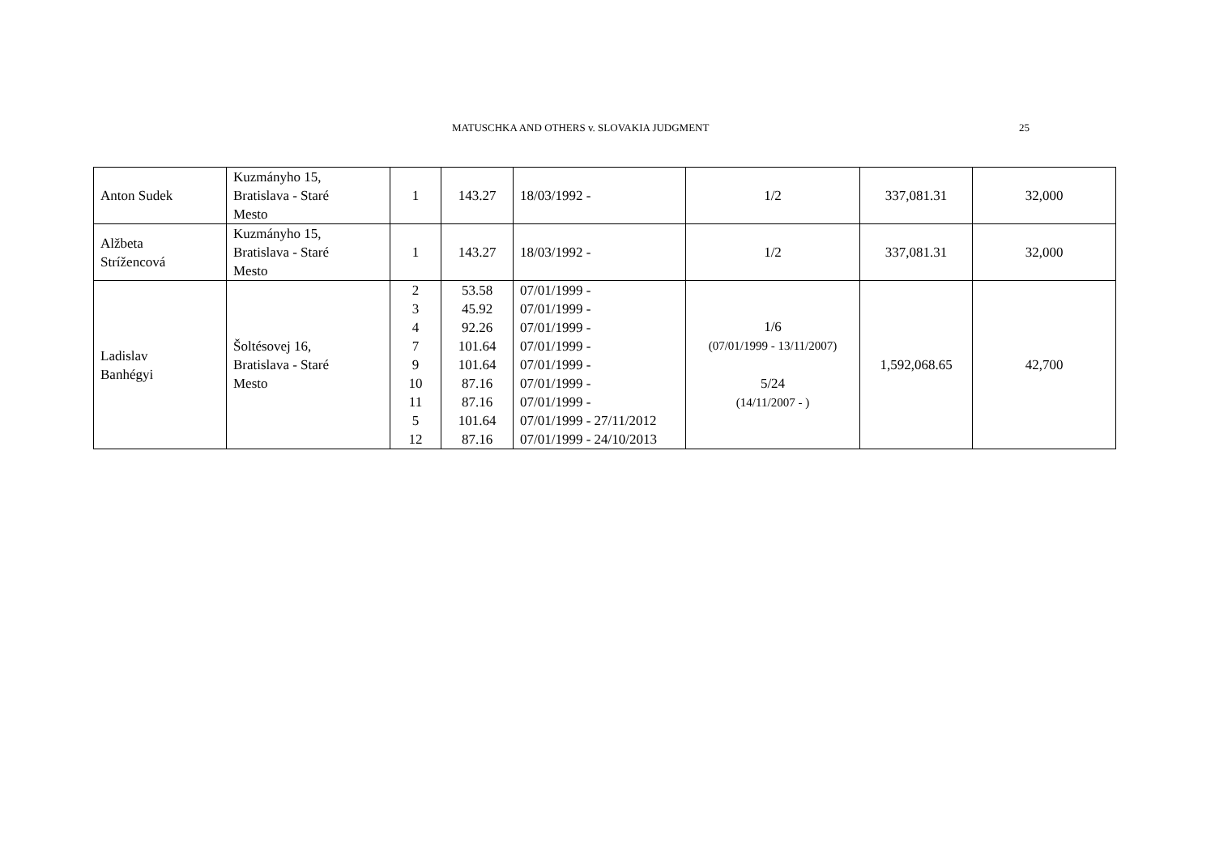MATUSCHKA AND OTHERS v. SLOVAKIA JUDGMENT 25
| Anton Sudek | Kuzmányho 15, Bratislava - Staré Mesto | 1 | 143.27 | 18/03/1992 - | 1/2 | 337,081.31 | 32,000 |
| Alžbeta Strížencová | Kuzmányho 15, Bratislava - Staré Mesto | 1 | 143.27 | 18/03/1992 - | 1/2 | 337,081.31 | 32,000 |
| Ladislav Banhégyi | Šoltésovej 16, Bratislava - Staré Mesto | 2 3 4 7 9 10 11 5 12 | 53.58 45.92 92.26 101.64 101.64 87.16 87.16 101.64 87.16 | 07/01/1999 - 07/01/1999 - 07/01/1999 - 07/01/1999 - 07/01/1999 - 07/01/1999 - 07/01/1999 - 07/01/1999 - 27/11/2012 07/01/1999 - 24/10/2013 | 1/6 (07/01/1999 - 13/11/2007) 5/24 (14/11/2007 - ) | 1,592,068.65 | 42,700 |